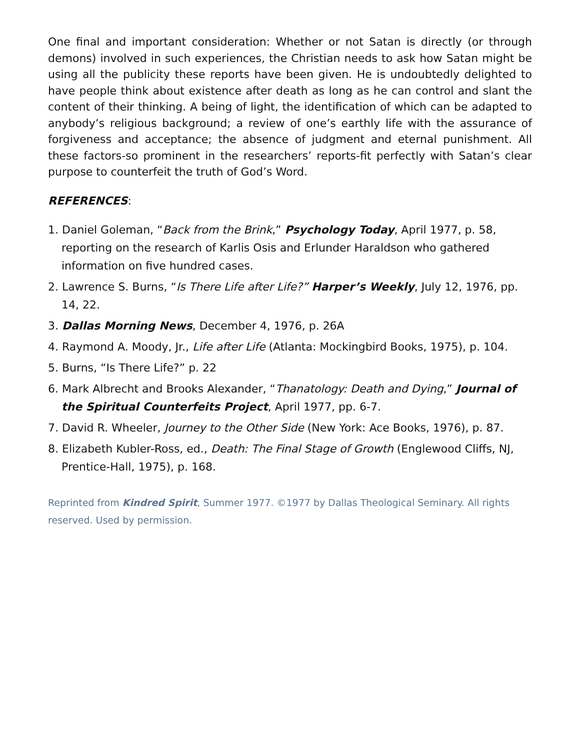One final and important consideration: Whether or not Satan is directly (or through demons) involved in such experiences, the Christian needs to ask how Satan might be using all the publicity these reports have been given. He is undoubtedly delighted to have people think about existence after death as long as he can control and slant the content of their thinking. A being of light, the identification of which can be adapted to anybody’s religious background; a review of one’s earthly life with the assurance of forgiveness and acceptance; the absence of judgment and eternal punishment. All these factors-so prominent in the researchers’ reports-fit perfectly with Satan’s clear purpose to counterfeit the truth of God’s Word.
REFERENCES:
1. Daniel Goleman, “Back from the Brink,” Psychology Today, April 1977, p. 58, reporting on the research of Karlis Osis and Erlunder Haraldson who gathered information on five hundred cases.
2. Lawrence S. Burns, “Is There Life after Life?” Harper’s Weekly, July 12, 1976, pp. 14, 22.
3. Dallas Morning News, December 4, 1976, p. 26A
4. Raymond A. Moody, Jr., Life after Life (Atlanta: Mockingbird Books, 1975), p. 104.
5. Burns, “Is There Life?” p. 22
6. Mark Albrecht and Brooks Alexander, “Thanatology: Death and Dying,” Journal of the Spiritual Counterfeits Project, April 1977, pp. 6-7.
7. David R. Wheeler, Journey to the Other Side (New York: Ace Books, 1976), p. 87.
8. Elizabeth Kubler-Ross, ed., Death: The Final Stage of Growth (Englewood Cliffs, NJ, Prentice-Hall, 1975), p. 168.
Reprinted from Kindred Spirit, Summer 1977. ©1977 by Dallas Theological Seminary. All rights reserved. Used by permission.